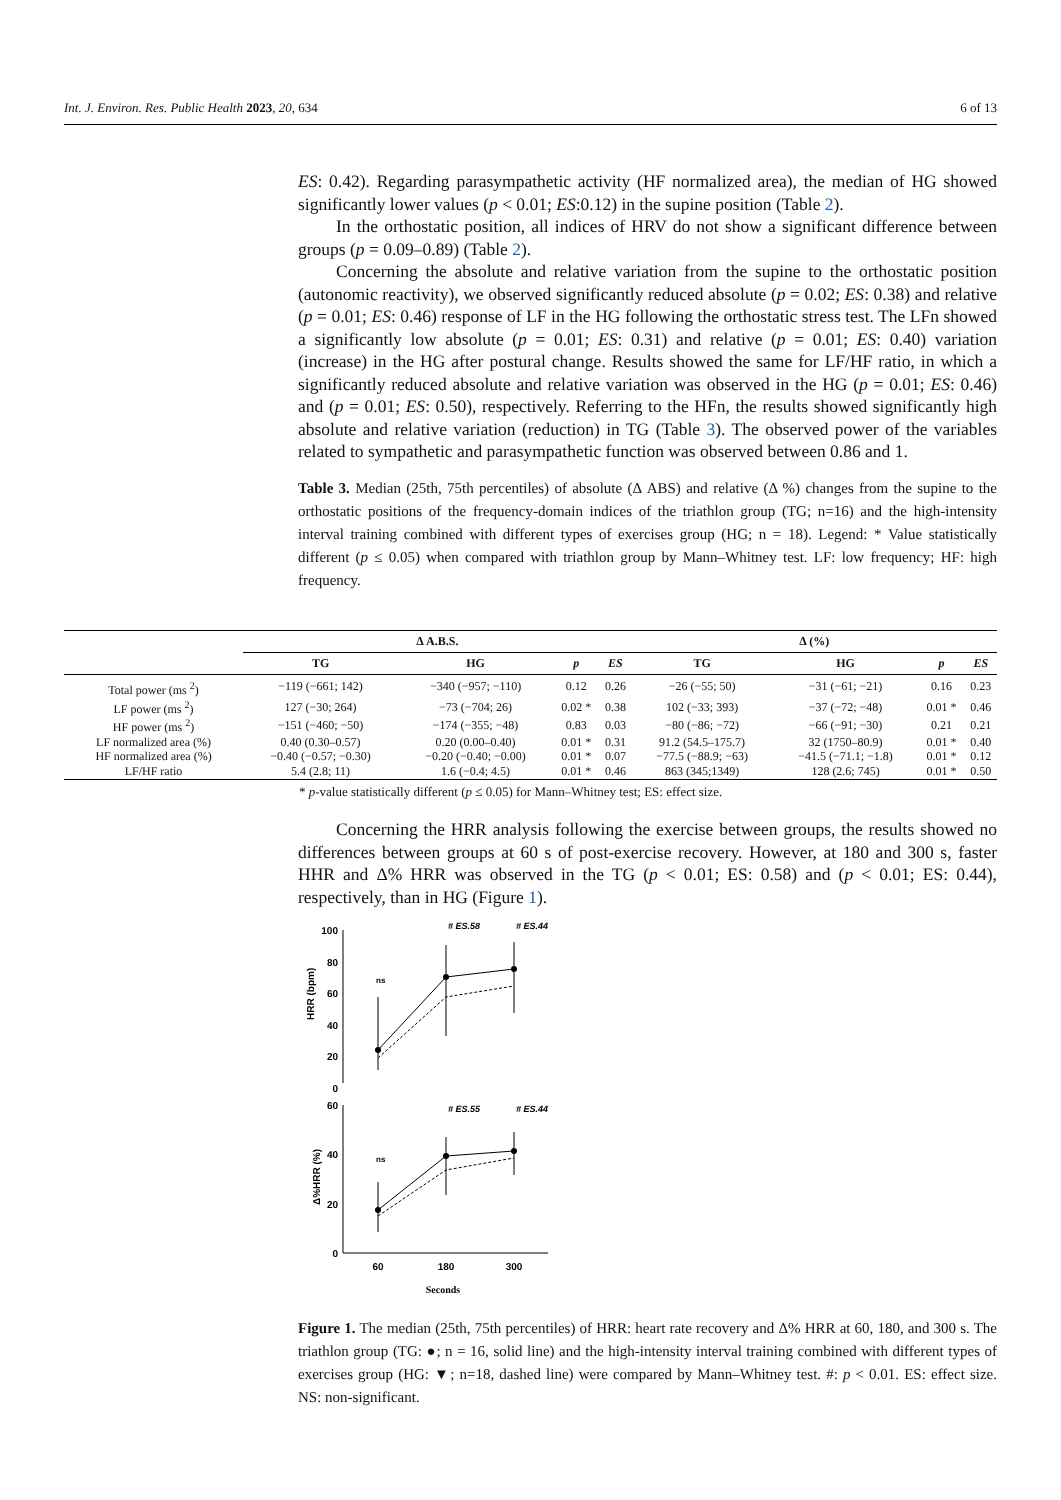Int. J. Environ. Res. Public Health 2023, 20, 634 6 of 13
ES: 0.42). Regarding parasympathetic activity (HF normalized area), the median of HG showed significantly lower values (p < 0.01; ES:0.12) in the supine position (Table 2).
In the orthostatic position, all indices of HRV do not show a significant difference between groups (p = 0.09–0.89) (Table 2).
Concerning the absolute and relative variation from the supine to the orthostatic position (autonomic reactivity), we observed significantly reduced absolute (p = 0.02; ES: 0.38) and relative (p = 0.01; ES: 0.46) response of LF in the HG following the orthostatic stress test. The LFn showed a significantly low absolute (p = 0.01; ES: 0.31) and relative (p = 0.01; ES: 0.40) variation (increase) in the HG after postural change. Results showed the same for LF/HF ratio, in which a significantly reduced absolute and relative variation was observed in the HG (p = 0.01; ES: 0.46) and (p = 0.01; ES: 0.50), respectively. Referring to the HFn, the results showed significantly high absolute and relative variation (reduction) in TG (Table 3). The observed power of the variables related to sympathetic and parasympathetic function was observed between 0.86 and 1.
Table 3. Median (25th, 75th percentiles) of absolute (Δ ABS) and relative (Δ %) changes from the supine to the orthostatic positions of the frequency-domain indices of the triathlon group (TG; n=16) and the high-intensity interval training combined with different types of exercises group (HG; n = 18). Legend: * Value statistically different (p ≤ 0.05) when compared with triathlon group by Mann–Whitney test. LF: low frequency; HF: high frequency.
| | Δ A.B.S. | | | | Δ (%) | | | |
| --- | --- | --- | --- | --- | --- | --- | --- | --- |
| | TG | HG | p | ES | TG | HG | p | ES |
| Total power (ms <sup>2</sup>) | −119 (−661; 142) | −340 (−957; −110) | 0.12 | 0.26 | −26 (−55; 50) | −31 (−61; −21) | 0.16 | 0.23 |
| LF power (ms <sup>2</sup>) | 127 (−30; 264) | −73 (−704; 26) | 0.02 * | 0.38 | 102 (−33; 393) | −37 (−72; −48) | 0.01 * | 0.46 |
| HF power (ms <sup>2</sup>) | −151 (−460; −50) | −174 (−355; −48) | 0.83 | 0.03 | −80 (−86; −72) | −66 (−91; −30) | 0.21 | 0.21 |
| LF normalized area (%) | 0.40 (0.30–0.57) | 0.20 (0.00–0.40) | 0.01 * | 0.31 | 91.2 (54.5–175.7) | 32 (1750–80.9) | 0.01 * | 0.40 |
| HF normalized area (%) | −0.40 (−0.57; −0.30) | −0.20 (−0.40; −0.00) | 0.01 * | 0.07 | −77.5 (−88.9; −63) | −41.5 (−71.1; −1.8) | 0.01 * | 0.12 |
| LF/HF ratio | 5.4 (2.8; 11) | 1.6 (−0.4; 4.5) | 0.01 * | 0.46 | 863 (345;1349) | 128 (2.6; 745) | 0.01 * | 0.50 |
* p-value statistically different (p ≤ 0.05) for Mann–Whitney test; ES: effect size.
Concerning the HRR analysis following the exercise between groups, the results showed no differences between groups at 60 s of post-exercise recovery. However, at 180 and 300 s, faster HHR and Δ% HRR was observed in the TG (p < 0.01; ES: 0.58) and (p < 0.01; ES: 0.44), respectively, than in HG (Figure 1).
100
80
60
40
20
0
HRR (bpm)
# ES.58
# ES.44
ns
60
40
20
0
Δ%HRR (%)
# ES.55
# ES.44
ns
60
180
300
Seconds
Figure 1. The median (25th, 75th percentiles) of HRR: heart rate recovery and Δ% HRR at 60, 180, and 300 s. The triathlon group (TG: ●; n = 16, solid line) and the high-intensity interval training combined with different types of exercises group (HG: ▼; n=18, dashed line) were compared by Mann–Whitney test. #: p < 0.01. ES: effect size. NS: non-significant.